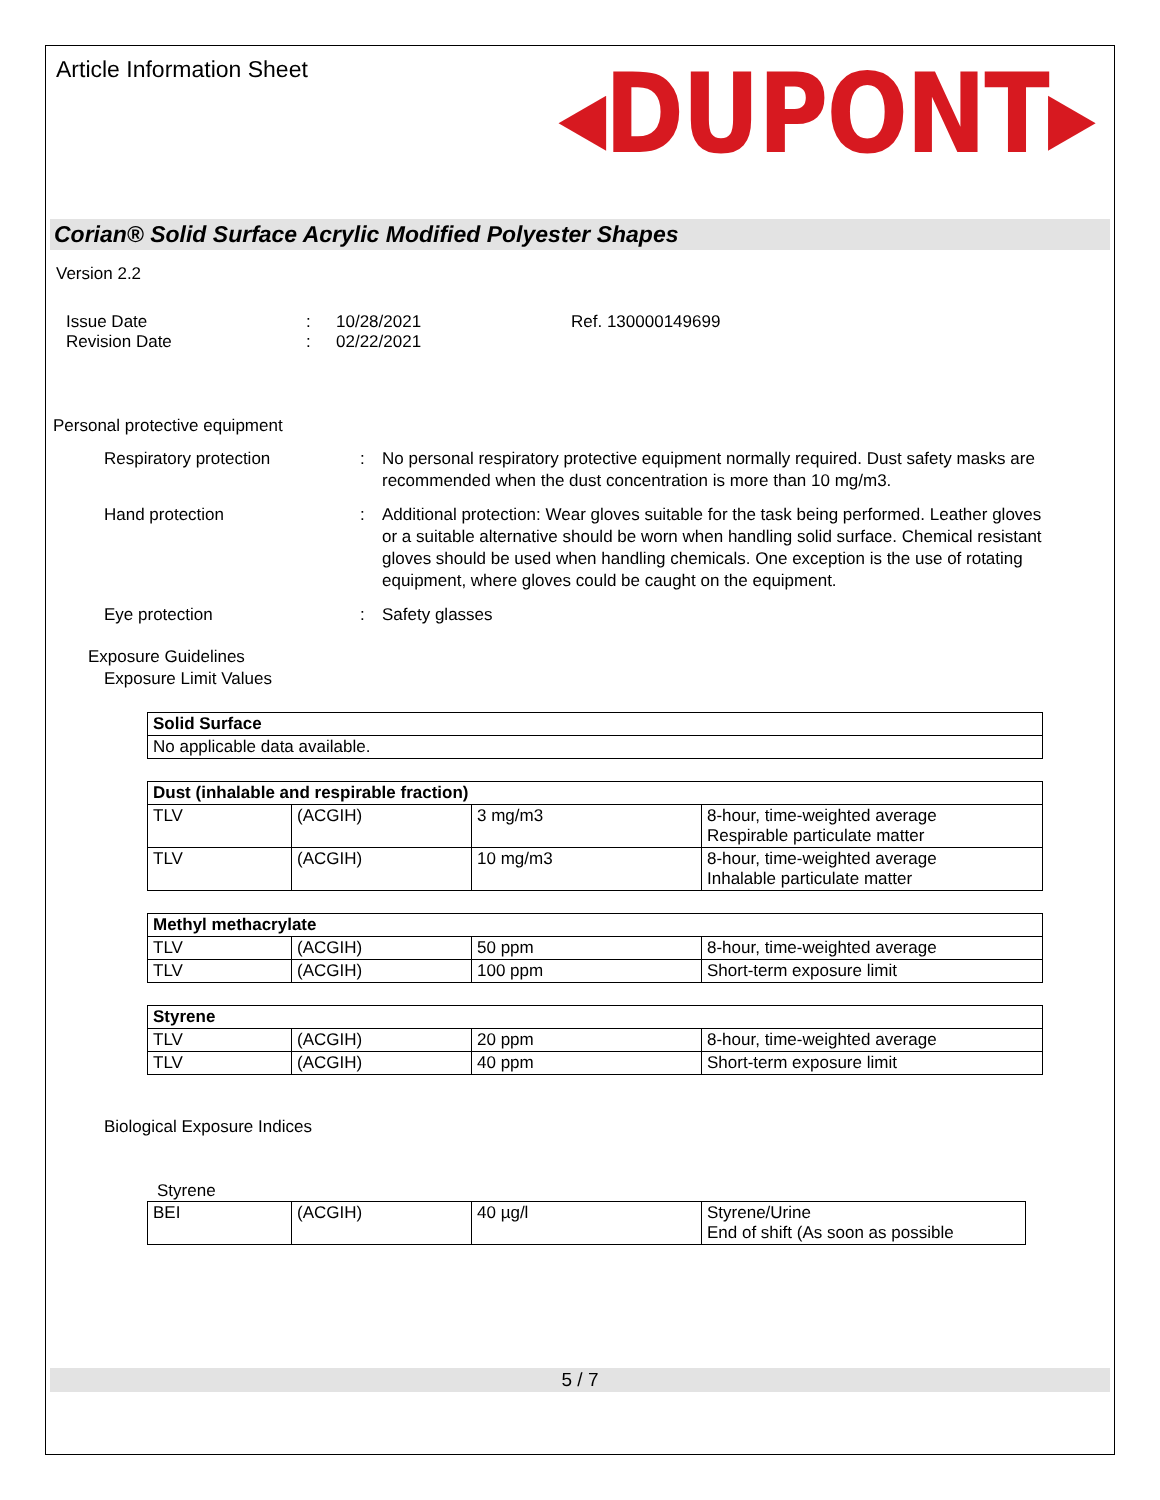Article Information Sheet
◂DUPONT▸
Corian® Solid Surface Acrylic Modified Polyester Shapes
Version 2.2
Issue Date
Revision Date
:
:
10/28/2021
02/22/2021
Ref. 130000149699
Personal protective equipment
Respiratory protection : No personal respiratory protective equipment normally required. Dust safety masks are recommended when the dust concentration is more than 10 mg/m3.
Hand protection : Additional protection: Wear gloves suitable for the task being performed. Leather gloves or a suitable alternative should be worn when handling solid surface. Chemical resistant gloves should be used when handling chemicals. One exception is the use of rotating equipment, where gloves could be caught on the equipment.
Eye protection : Safety glasses
Exposure Guidelines
Exposure Limit Values
| Solid Surface |
| No applicable data available. |
| Dust (inhalable and respirable fraction) | | | |
| TLV | (ACGIH) | 3 mg/m3 | 8-hour, time-weighted average Respirable particulate matter |
| TLV | (ACGIH) | 10 mg/m3 | 8-hour, time-weighted average Inhalable particulate matter |
| Methyl methacrylate | | | |
| TLV | (ACGIH) | 50 ppm | 8-hour, time-weighted average |
| TLV | (ACGIH) | 100 ppm | Short-term exposure limit |
| Styrene | | | |
| TLV | (ACGIH) | 20 ppm | 8-hour, time-weighted average |
| TLV | (ACGIH) | 40 ppm | Short-term exposure limit |
Biological Exposure Indices
Styrene
| BEI | (ACGIH) | 40 µg/l | Styrene/Urine End of shift (As soon as possible |
5 / 7